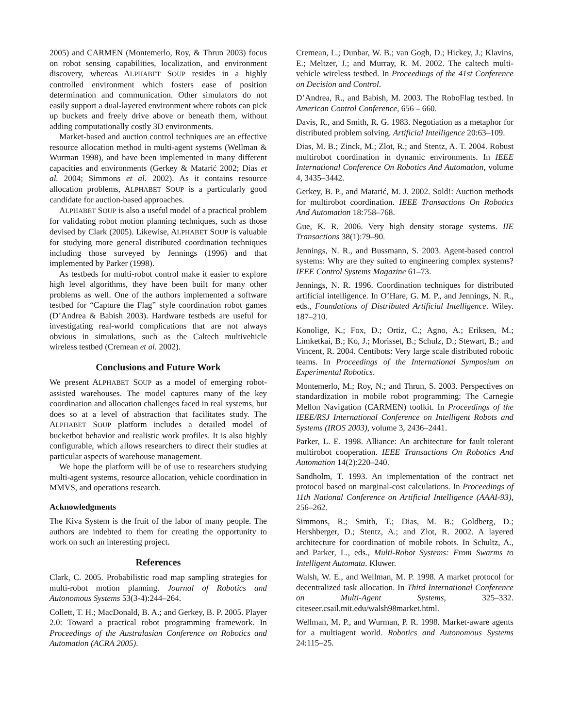2005) and CARMEN (Montemerlo, Roy, & Thrun 2003) focus on robot sensing capabilities, localization, and environment discovery, whereas ALPHABET SOUP resides in a highly controlled environment which fosters ease of position determination and communication. Other simulators do not easily support a dual-layered environment where robots can pick up buckets and freely drive above or beneath them, without adding computationally costly 3D environments.
Market-based and auction control techniques are an effective resource allocation method in multi-agent systems (Wellman & Wurman 1998), and have been implemented in many different capacities and environments (Gerkey & Matarić 2002; Dias et al. 2004; Simmons et al. 2002). As it contains resource allocation problems, ALPHABET SOUP is a particularly good candidate for auction-based approaches.
ALPHABET SOUP is also a useful model of a practical problem for validating robot motion planning techniques, such as those devised by Clark (2005). Likewise, ALPHABET SOUP is valuable for studying more general distributed coordination techniques including those surveyed by Jennings (1996) and that implemented by Parker (1998).
As testbeds for multi-robot control make it easier to explore high level algorithms, they have been built for many other problems as well. One of the authors implemented a software testbed for “Capture the Flag” style coordination robot games (D’Andrea & Babish 2003). Hardware testbeds are useful for investigating real-world complications that are not always obvious in simulations, such as the Caltech multivehicle wireless testbed (Cremean et al. 2002).
Conclusions and Future Work
We present ALPHABET SOUP as a model of emerging robot-assisted warehouses. The model captures many of the key coordination and allocation challenges faced in real systems, but does so at a level of abstraction that facilitates study. The ALPHABET SOUP platform includes a detailed model of bucketbot behavior and realistic work profiles. It is also highly configurable, which allows researchers to direct their studies at particular aspects of warehouse management.
We hope the platform will be of use to researchers studying multi-agent systems, resource allocation, vehicle coordination in MMVS, and operations research.
Acknowledgments
The Kiva System is the fruit of the labor of many people. The authors are indebted to them for creating the opportunity to work on such an interesting project.
References
Clark, C. 2005. Probabilistic road map sampling strategies for multi-robot motion planning. Journal of Robotics and Autonomous Systems 53(3-4):244–264.
Collett, T. H.; MacDonald, B. A.; and Gerkey, B. P. 2005. Player 2.0: Toward a practical robot programming framework. In Proceedings of the Australasian Conference on Robotics and Automation (ACRA 2005).
Cremean, L.; Dunbar, W. B.; van Gogh, D.; Hickey, J.; Klavins, E.; Meltzer, J.; and Murray, R. M. 2002. The caltech multi-vehicle wireless testbed. In Proceedings of the 41st Conference on Decision and Control.
D’Andrea, R., and Babish, M. 2003. The RoboFlag testbed. In American Control Conference, 656 – 660.
Davis, R., and Smith, R. G. 1983. Negotiation as a metaphor for distributed problem solving. Artificial Intelligence 20:63–109.
Dias, M. B.; Zinck, M.; Zlot, R.; and Stentz, A. T. 2004. Robust multirobot coordination in dynamic environments. In IEEE International Conference On Robotics And Automation, volume 4, 3435–3442.
Gerkey, B. P., and Matarić, M. J. 2002. Sold!: Auction methods for multirobot coordination. IEEE Transactions On Robotics And Automation 18:758–768.
Gue, K. R. 2006. Very high density storage systems. IIE Transactions 38(1):79–90.
Jennings, N. R., and Bussmann, S. 2003. Agent-based control systems: Why are they suited to engineering complex systems? IEEE Control Systems Magazine 61–73.
Jennings, N. R. 1996. Coordination techniques for distributed artificial intelligence. In O’Hare, G. M. P., and Jennings, N. R., eds., Foundations of Distributed Artificial Intelligence. Wiley. 187–210.
Konolige, K.; Fox, D.; Ortiz, C.; Agno, A.; Eriksen, M.; Limketkai, B.; Ko, J.; Morisset, B.; Schulz, D.; Stewart, B.; and Vincent, R. 2004. Centibots: Very large scale distributed robotic teams. In Proceedings of the International Symposium on Experimental Robotics.
Montemerlo, M.; Roy, N.; and Thrun, S. 2003. Perspectives on standardization in mobile robot programming: The Carnegie Mellon Navigation (CARMEN) toolkit. In Proceedings of the IEEE/RSJ International Conference on Intelligent Robots and Systems (IROS 2003), volume 3, 2436–2441.
Parker, L. E. 1998. Alliance: An architecture for fault tolerant multirobot cooperation. IEEE Transactions On Robotics And Automation 14(2):220–240.
Sandholm, T. 1993. An implementation of the contract net protocol based on marginal-cost calculations. In Proceedings of 11th National Conference on Artificial Intelligence (AAAI-93), 256–262.
Simmons, R.; Smith, T.; Dias, M. B.; Goldberg, D.; Hershberger, D.; Stentz, A.; and Zlot, R. 2002. A layered architecture for coordination of mobile robots. In Schultz, A., and Parker, L., eds., Multi-Robot Systems: From Swarms to Intelligent Automata. Kluwer.
Walsh, W. E., and Wellman, M. P. 1998. A market protocol for decentralized task allocation. In Third International Conference on Multi-Agent Systems, 325–332. citeseer.csail.mit.edu/walsh98market.html.
Wellman, M. P., and Wurman, P. R. 1998. Market-aware agents for a multiagent world. Robotics and Autonomous Systems 24:115–25.